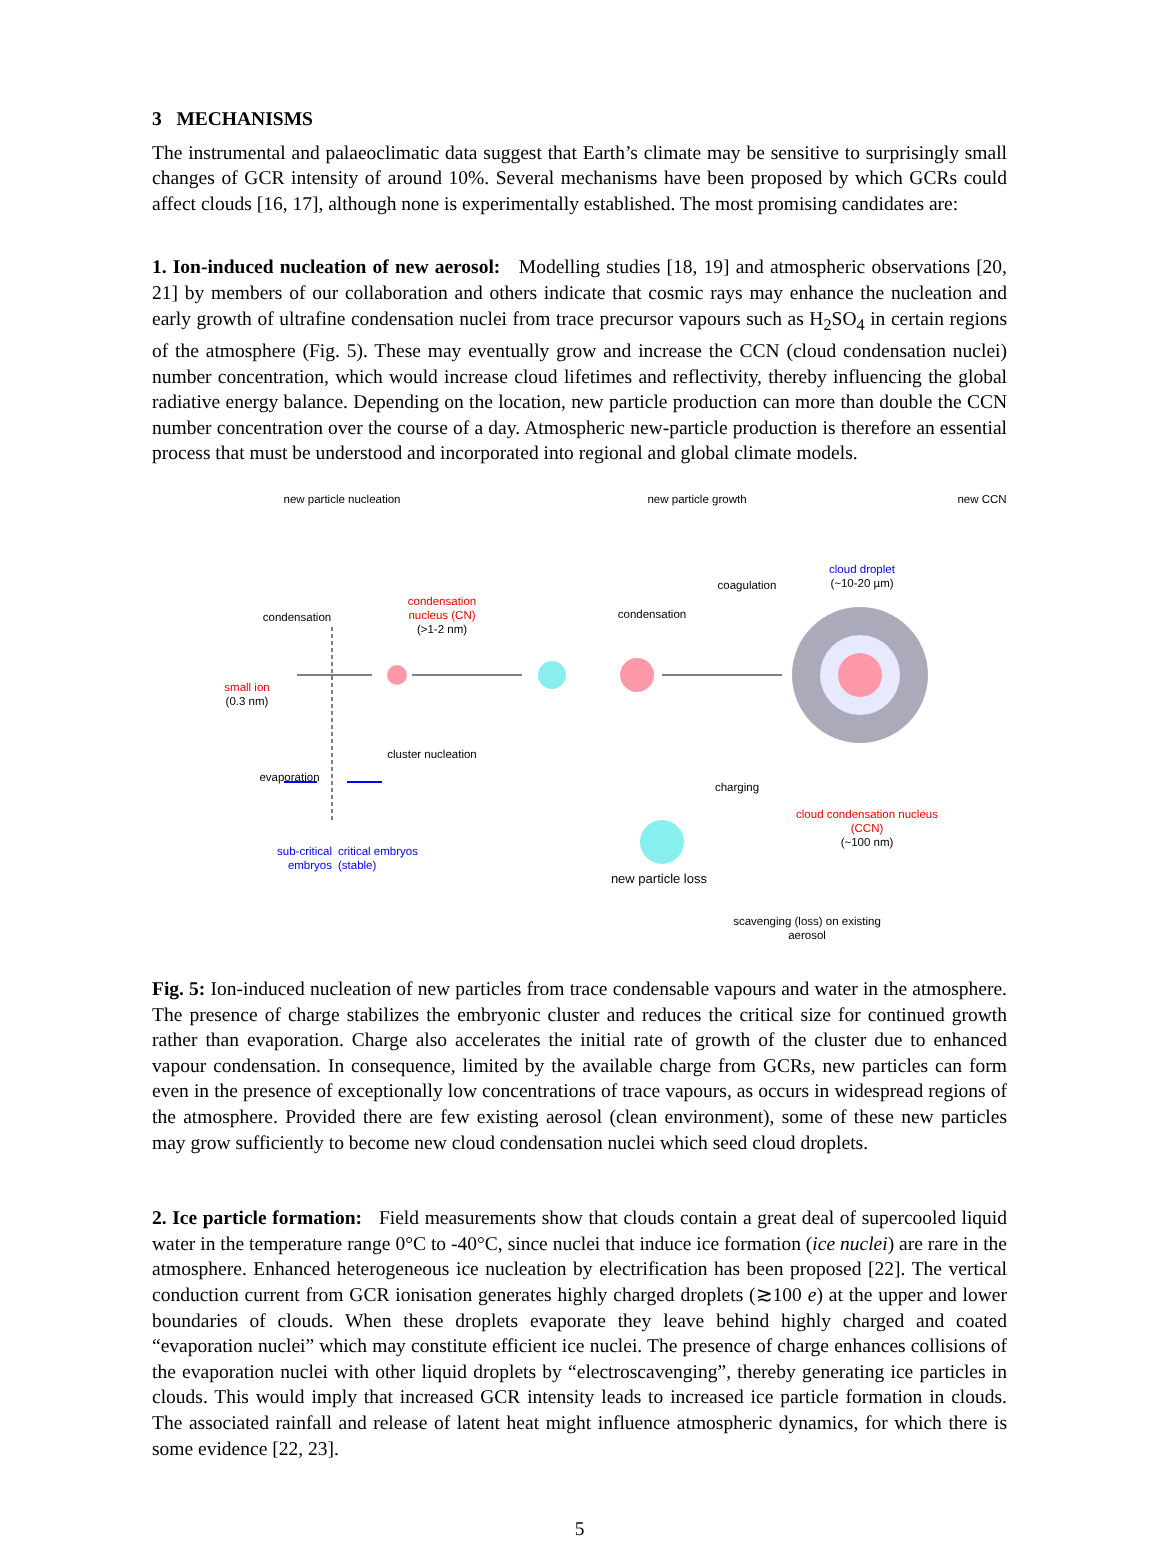3 MECHANISMS
The instrumental and palaeoclimatic data suggest that Earth’s climate may be sensitive to surprisingly small changes of GCR intensity of around 10%. Several mechanisms have been proposed by which GCRs could affect clouds [16, 17], although none is experimentally established. The most promising candidates are:
1. Ion-induced nucleation of new aerosol: Modelling studies [18, 19] and atmospheric observations [20, 21] by members of our collaboration and others indicate that cosmic rays may enhance the nucleation and early growth of ultrafine condensation nuclei from trace precursor vapours such as H<sub>2</sub>SO<sub>4</sub> in certain regions of the atmosphere (Fig. 5). These may eventually grow and increase the CCN (cloud condensation nuclei) number concentration, which would increase cloud lifetimes and reflectivity, thereby influencing the global radiative energy balance. Depending on the location, new particle production can more than double the CCN number concentration over the course of a day. Atmospheric new-particle production is therefore an essential process that must be understood and incorporated into regional and global climate models.
new particle nucleation new particle growth new CCN
cloud droplet
(~10-20 µm)
condensation
condensation nucleus (CN)
(>1-2 nm)
condensation
coagulation
small ion
(0.3 nm)
cluster nucleation
evaporation
charging
cloud condensation nucleus (CCN)
(~100 nm)
sub-critical embryos
critical embryos (stable)
new particle loss
scavenging (loss) on existing aerosol
Fig. 5: Ion-induced nucleation of new particles from trace condensable vapours and water in the atmosphere. The presence of charge stabilizes the embryonic cluster and reduces the critical size for continued growth rather than evaporation. Charge also accelerates the initial rate of growth of the cluster due to enhanced vapour condensation. In consequence, limited by the available charge from GCRs, new particles can form even in the presence of exceptionally low concentrations of trace vapours, as occurs in widespread regions of the atmosphere. Provided there are few existing aerosol (clean environment), some of these new particles may grow sufficiently to become new cloud condensation nuclei which seed cloud droplets.
2. Ice particle formation: Field measurements show that clouds contain a great deal of supercooled liquid water in the temperature range 0°C to -40°C, since nuclei that induce ice formation (ice nuclei) are rare in the atmosphere. Enhanced heterogeneous ice nucleation by electrification has been proposed [22]. The vertical conduction current from GCR ionisation generates highly charged droplets (≳100 e) at the upper and lower boundaries of clouds. When these droplets evaporate they leave behind highly charged and coated “evaporation nuclei” which may constitute efficient ice nuclei. The presence of charge enhances collisions of the evaporation nuclei with other liquid droplets by “electroscavenging”, thereby generating ice particles in clouds. This would imply that increased GCR intensity leads to increased ice particle formation in clouds. The associated rainfall and release of latent heat might influence atmospheric dynamics, for which there is some evidence [22, 23].
5